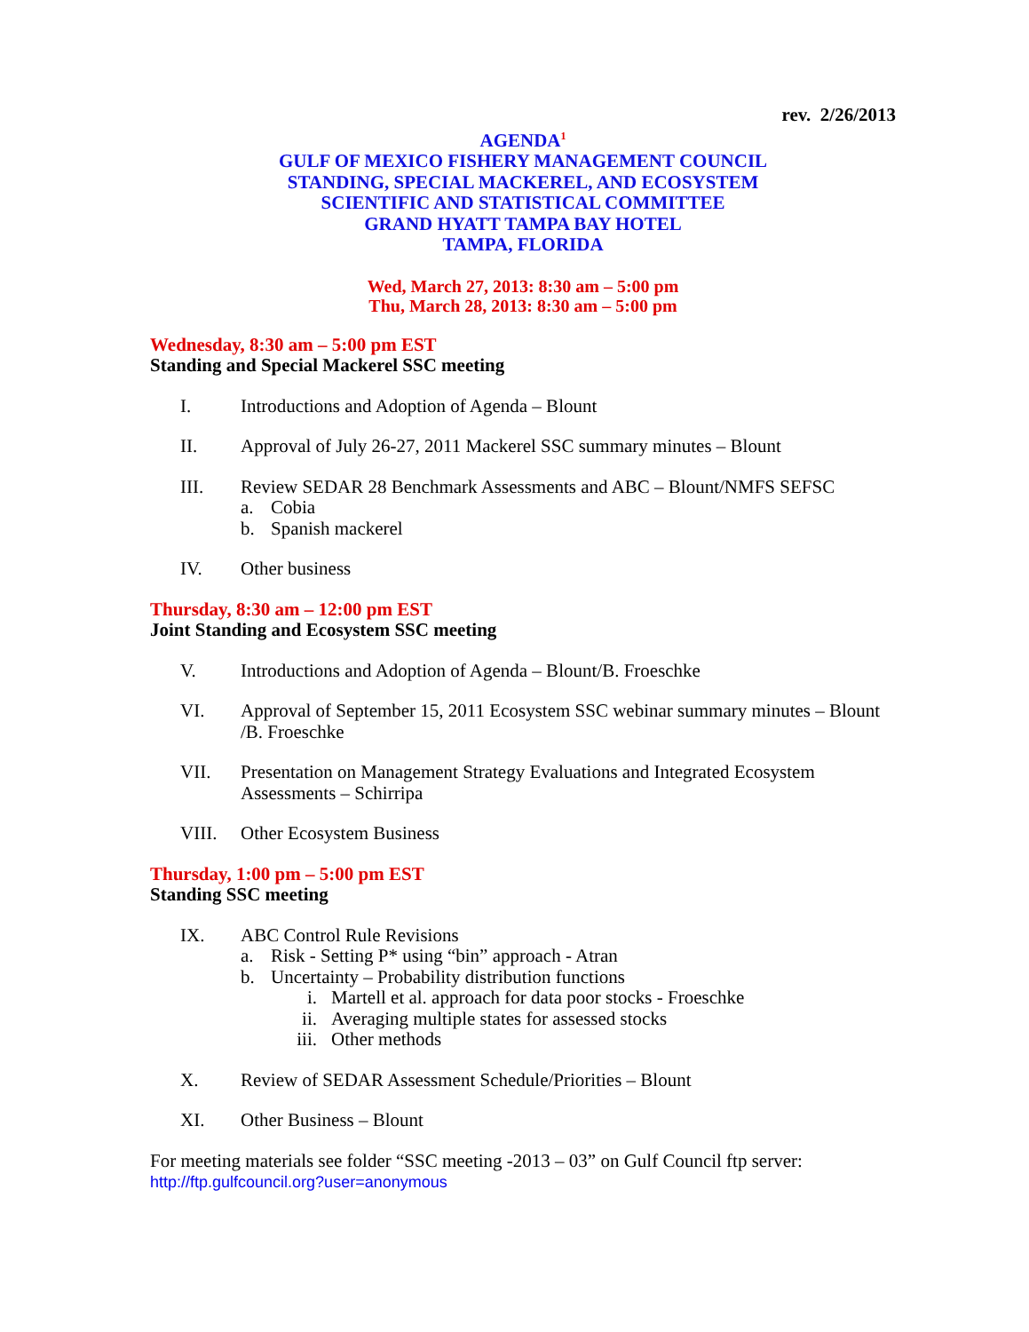rev. 2/26/2013
AGENDA<sup>1</sup>
GULF OF MEXICO FISHERY MANAGEMENT COUNCIL
STANDING, SPECIAL MACKEREL, AND ECOSYSTEM
SCIENTIFIC AND STATISTICAL COMMITTEE
GRAND HYATT TAMPA BAY HOTEL
TAMPA, FLORIDA
Wed, March 27, 2013: 8:30 am – 5:00 pm
Thu, March 28, 2013: 8:30 am – 5:00 pm
Wednesday, 8:30 am – 5:00 pm EST
Standing and Special Mackerel SSC meeting
I. Introductions and Adoption of Agenda – Blount
II. Approval of July 26-27, 2011 Mackerel SSC summary minutes – Blount
III. Review SEDAR 28 Benchmark Assessments and ABC – Blount/NMFS SEFSC
a. Cobia
b. Spanish mackerel
IV. Other business
Thursday, 8:30 am – 12:00 pm EST
Joint Standing and Ecosystem SSC meeting
V. Introductions and Adoption of Agenda – Blount/B. Froeschke
VI. Approval of September 15, 2011 Ecosystem SSC webinar summary minutes – Blount /B. Froeschke
VII. Presentation on Management Strategy Evaluations and Integrated Ecosystem Assessments – Schirripa
VIII. Other Ecosystem Business
Thursday, 1:00 pm – 5:00 pm EST
Standing SSC meeting
IX. ABC Control Rule Revisions
a. Risk - Setting P* using “bin” approach - Atran
b. Uncertainty – Probability distribution functions
i. Martell et al. approach for data poor stocks - Froeschke
ii. Averaging multiple states for assessed stocks
iii. Other methods
X. Review of SEDAR Assessment Schedule/Priorities – Blount
XI. Other Business – Blount
For meeting materials see folder “SSC meeting -2013 – 03” on Gulf Council ftp server:
http://ftp.gulfcouncil.org?user=anonymous